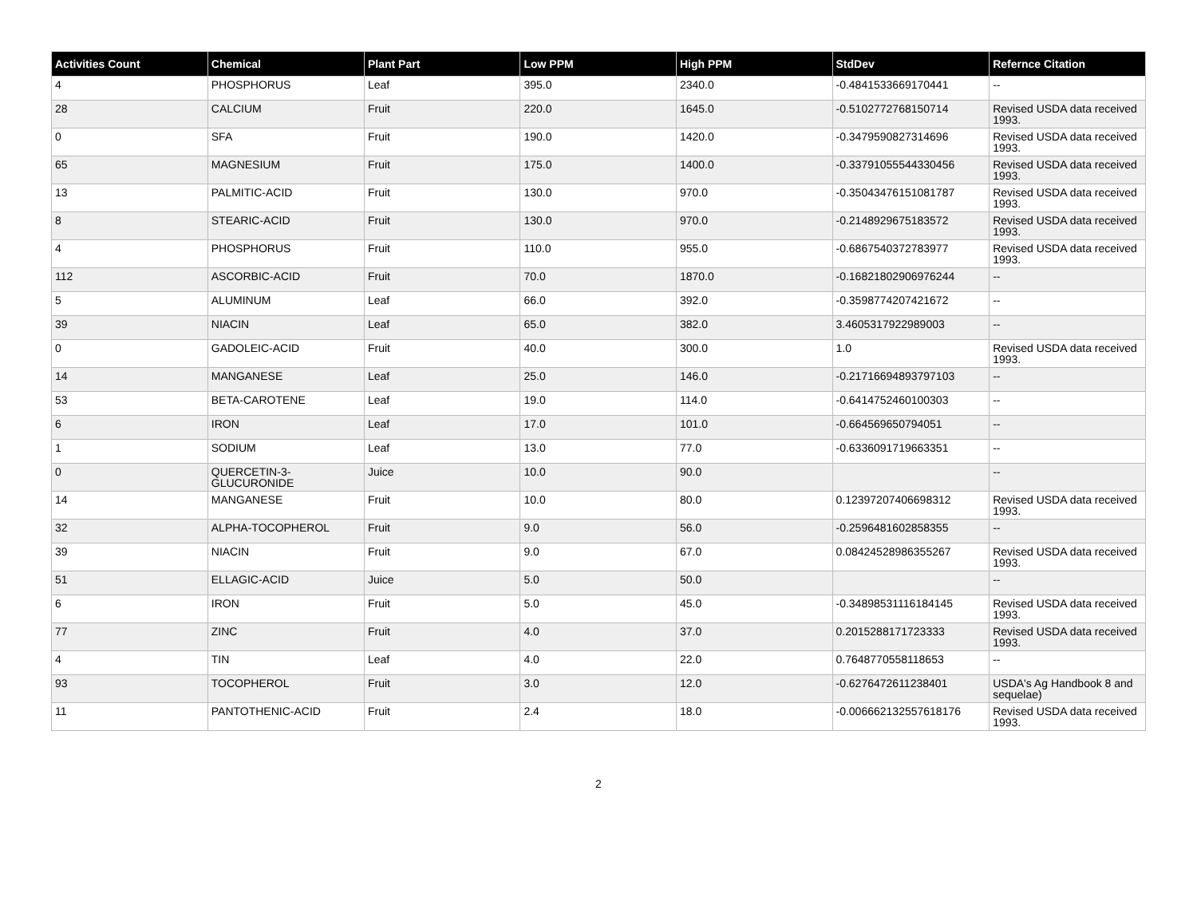| Activities Count | Chemical | Plant Part | Low PPM | High PPM | StdDev | Refernce Citation |
| --- | --- | --- | --- | --- | --- | --- |
| 4 | PHOSPHORUS | Leaf | 395.0 | 2340.0 | -0.4841533669170441 | -- |
| 28 | CALCIUM | Fruit | 220.0 | 1645.0 | -0.5102772768150714 | Revised USDA data received 1993. |
| 0 | SFA | Fruit | 190.0 | 1420.0 | -0.3479590827314696 | Revised USDA data received 1993. |
| 65 | MAGNESIUM | Fruit | 175.0 | 1400.0 | -0.33791055544330456 | Revised USDA data received 1993. |
| 13 | PALMITIC-ACID | Fruit | 130.0 | 970.0 | -0.35043476151081787 | Revised USDA data received 1993. |
| 8 | STEARIC-ACID | Fruit | 130.0 | 970.0 | -0.2148929675183572 | Revised USDA data received 1993. |
| 4 | PHOSPHORUS | Fruit | 110.0 | 955.0 | -0.6867540372783977 | Revised USDA data received 1993. |
| 112 | ASCORBIC-ACID | Fruit | 70.0 | 1870.0 | -0.16821802906976244 | -- |
| 5 | ALUMINUM | Leaf | 66.0 | 392.0 | -0.3598774207421672 | -- |
| 39 | NIACIN | Leaf | 65.0 | 382.0 | 3.4605317922989003 | -- |
| 0 | GADOLEIC-ACID | Fruit | 40.0 | 300.0 | 1.0 | Revised USDA data received 1993. |
| 14 | MANGANESE | Leaf | 25.0 | 146.0 | -0.21716694893797103 | -- |
| 53 | BETA-CAROTENE | Leaf | 19.0 | 114.0 | -0.6414752460100303 | -- |
| 6 | IRON | Leaf | 17.0 | 101.0 | -0.664569650794051 | -- |
| 1 | SODIUM | Leaf | 13.0 | 77.0 | -0.6336091719663351 | -- |
| 0 | QUERCETIN-3-GLUCURONIDE | Juice | 10.0 | 90.0 | | -- |
| 14 | MANGANESE | Fruit | 10.0 | 80.0 | 0.12397207406698312 | Revised USDA data received 1993. |
| 32 | ALPHA-TOCOPHEROL | Fruit | 9.0 | 56.0 | -0.2596481602858355 | -- |
| 39 | NIACIN | Fruit | 9.0 | 67.0 | 0.08424528986355267 | Revised USDA data received 1993. |
| 51 | ELLAGIC-ACID | Juice | 5.0 | 50.0 | | -- |
| 6 | IRON | Fruit | 5.0 | 45.0 | -0.34898531116184145 | Revised USDA data received 1993. |
| 77 | ZINC | Fruit | 4.0 | 37.0 | 0.2015288171723333 | Revised USDA data received 1993. |
| 4 | TIN | Leaf | 4.0 | 22.0 | 0.7648770558118653 | -- |
| 93 | TOCOPHEROL | Fruit | 3.0 | 12.0 | -0.6276472611238401 | USDA's Ag Handbook 8 and sequelae) |
| 11 | PANTOTHENIC-ACID | Fruit | 2.4 | 18.0 | -0.006662132557618176 | Revised USDA data received 1993. |
2